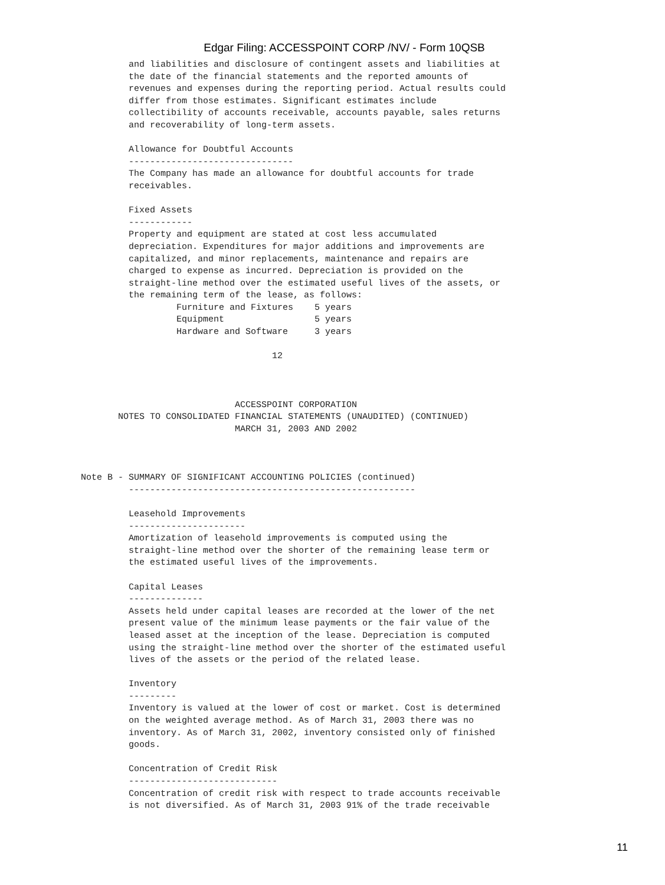Edgar Filing: ACCESSPOINT CORP /NV/ - Form 10QSB
         and liabilities and disclosure of contingent assets and liabilities at
         the date of the financial statements and the reported amounts of
         revenues and expenses during the reporting period. Actual results could
         differ from those estimates. Significant estimates include
         collectibility of accounts receivable, accounts payable, sales returns
         and recoverability of long-term assets.

         Allowance for Doubtful Accounts
         -------------------------------
         The Company has made an allowance for doubtful accounts for trade
         receivables.

         Fixed Assets
         ------------
         Property and equipment are stated at cost less accumulated
         depreciation. Expenditures for major additions and improvements are
         capitalized, and minor replacements, maintenance and repairs are
         charged to expense as incurred. Depreciation is provided on the
         straight-line method over the estimated useful lives of the assets, or
         the remaining term of the lease, as follows:
                  Furniture and Fixtures    5 years
                  Equipment                 5 years
                  Hardware and Software     3 years

                                    12



                             ACCESSPOINT CORPORATION
       NOTES TO CONSOLIDATED FINANCIAL STATEMENTS (UNAUDITED) (CONTINUED)
                             MARCH 31, 2003 AND 2002



Note B - SUMMARY OF SIGNIFICANT ACCOUNTING POLICIES (continued)
         ------------------------------------------------------

         Leasehold Improvements
         ----------------------
         Amortization of leasehold improvements is computed using the
         straight-line method over the shorter of the remaining lease term or
         the estimated useful lives of the improvements.

         Capital Leases
         --------------
         Assets held under capital leases are recorded at the lower of the net
         present value of the minimum lease payments or the fair value of the
         leased asset at the inception of the lease. Depreciation is computed
         using the straight-line method over the shorter of the estimated useful
         lives of the assets or the period of the related lease.

         Inventory
         ---------
         Inventory is valued at the lower of cost or market. Cost is determined
         on the weighted average method. As of March 31, 2003 there was no
         inventory. As of March 31, 2002, inventory consisted only of finished
         goods.

         Concentration of Credit Risk
         ----------------------------
         Concentration of credit risk with respect to trade accounts receivable
         is not diversified. As of March 31, 2003 91% of the trade receivable
11